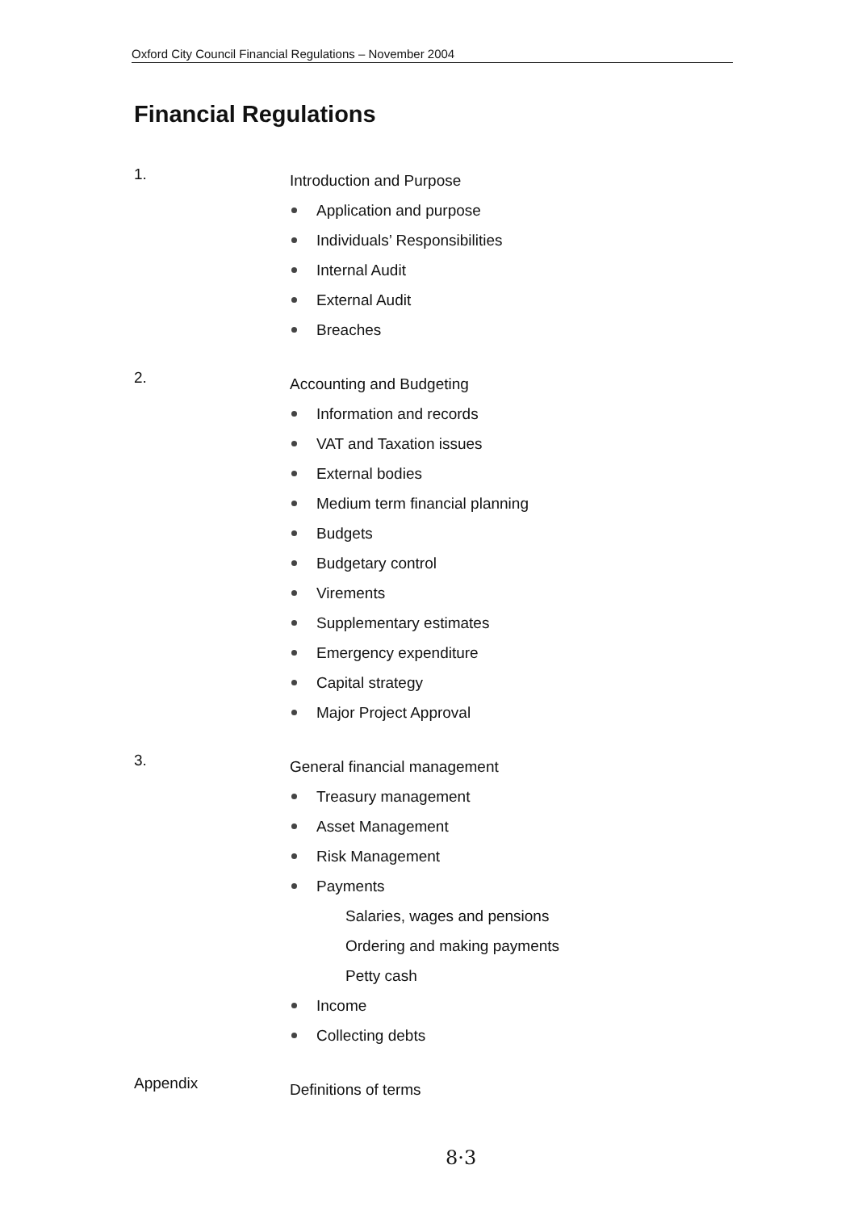Oxford City Council Financial Regulations – November 2004
Financial Regulations
1.
Introduction and Purpose
Application and purpose
Individuals’ Responsibilities
Internal Audit
External Audit
Breaches
2.
Accounting and Budgeting
Information and records
VAT and Taxation issues
External bodies
Medium term financial planning
Budgets
Budgetary control
Virements
Supplementary estimates
Emergency expenditure
Capital strategy
Major Project Approval
3.
General financial management
Treasury management
Asset Management
Risk Management
Payments
Salaries, wages and pensions
Ordering and making payments
Petty cash
Income
Collecting debts
Appendix
Definitions of terms
8·3